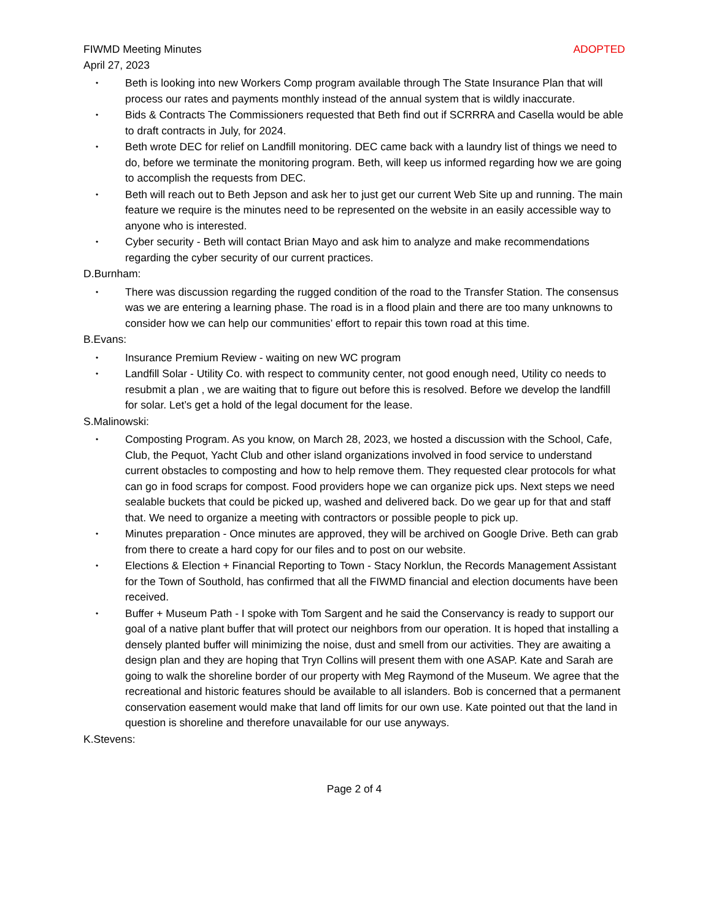FIWMD Meeting Minutes ADOPTED
April 27, 2023
• Beth is looking into new Workers Comp program available through The State Insurance Plan that will process our rates and payments monthly instead of the annual system that is wildly inaccurate.
• Bids & Contracts The Commissioners requested that Beth find out if SCRRRA and Casella would be able to draft contracts in July, for 2024.
• Beth wrote DEC for relief on Landfill monitoring. DEC came back with a laundry list of things we need to do, before we terminate the monitoring program. Beth, will keep us informed regarding how we are going to accomplish the requests from DEC.
• Beth will reach out to Beth Jepson and ask her to just get our current Web Site up and running. The main feature we require is the minutes need to be represented on the website in an easily accessible way to anyone who is interested.
• Cyber security - Beth will contact Brian Mayo and ask him to analyze and make recommendations regarding the cyber security of our current practices.
D.Burnham:
• There was discussion regarding the rugged condition of the road to the Transfer Station. The consensus was we are entering a learning phase. The road is in a flood plain and there are too many unknowns to consider how we can help our communities’ effort to repair this town road at this time.
B.Evans:
• Insurance Premium Review - waiting on new WC program
• Landfill Solar - Utility Co. with respect to community center, not good enough need, Utility co needs to resubmit a plan , we are waiting that to figure out before this is resolved. Before we develop the landfill for solar. Let’s get a hold of the legal document for the lease.
S.Malinowski:
• Composting Program. As you know, on March 28, 2023, we hosted a discussion with the School, Cafe, Club, the Pequot, Yacht Club and other island organizations involved in food service to understand current obstacles to composting and how to help remove them. They requested clear protocols for what can go in food scraps for compost. Food providers hope we can organize pick ups. Next steps we need sealable buckets that could be picked up, washed and delivered back. Do we gear up for that and staff that. We need to organize a meeting with contractors or possible people to pick up.
• Minutes preparation - Once minutes are approved, they will be archived on Google Drive. Beth can grab from there to create a hard copy for our files and to post on our website.
• Elections & Election + Financial Reporting to Town - Stacy Norklun, the Records Management Assistant for the Town of Southold, has confirmed that all the FIWMD financial and election documents have been received.
• Buffer + Museum Path - I spoke with Tom Sargent and he said the Conservancy is ready to support our goal of a native plant buffer that will protect our neighbors from our operation. It is hoped that installing a densely planted buffer will minimizing the noise, dust and smell from our activities. They are awaiting a design plan and they are hoping that Tryn Collins will present them with one ASAP. Kate and Sarah are going to walk the shoreline border of our property with Meg Raymond of the Museum. We agree that the recreational and historic features should be available to all islanders. Bob is concerned that a permanent conservation easement would make that land off limits for our own use. Kate pointed out that the land in question is shoreline and therefore unavailable for our use anyways.
K.Stevens:
Page 2 of 4